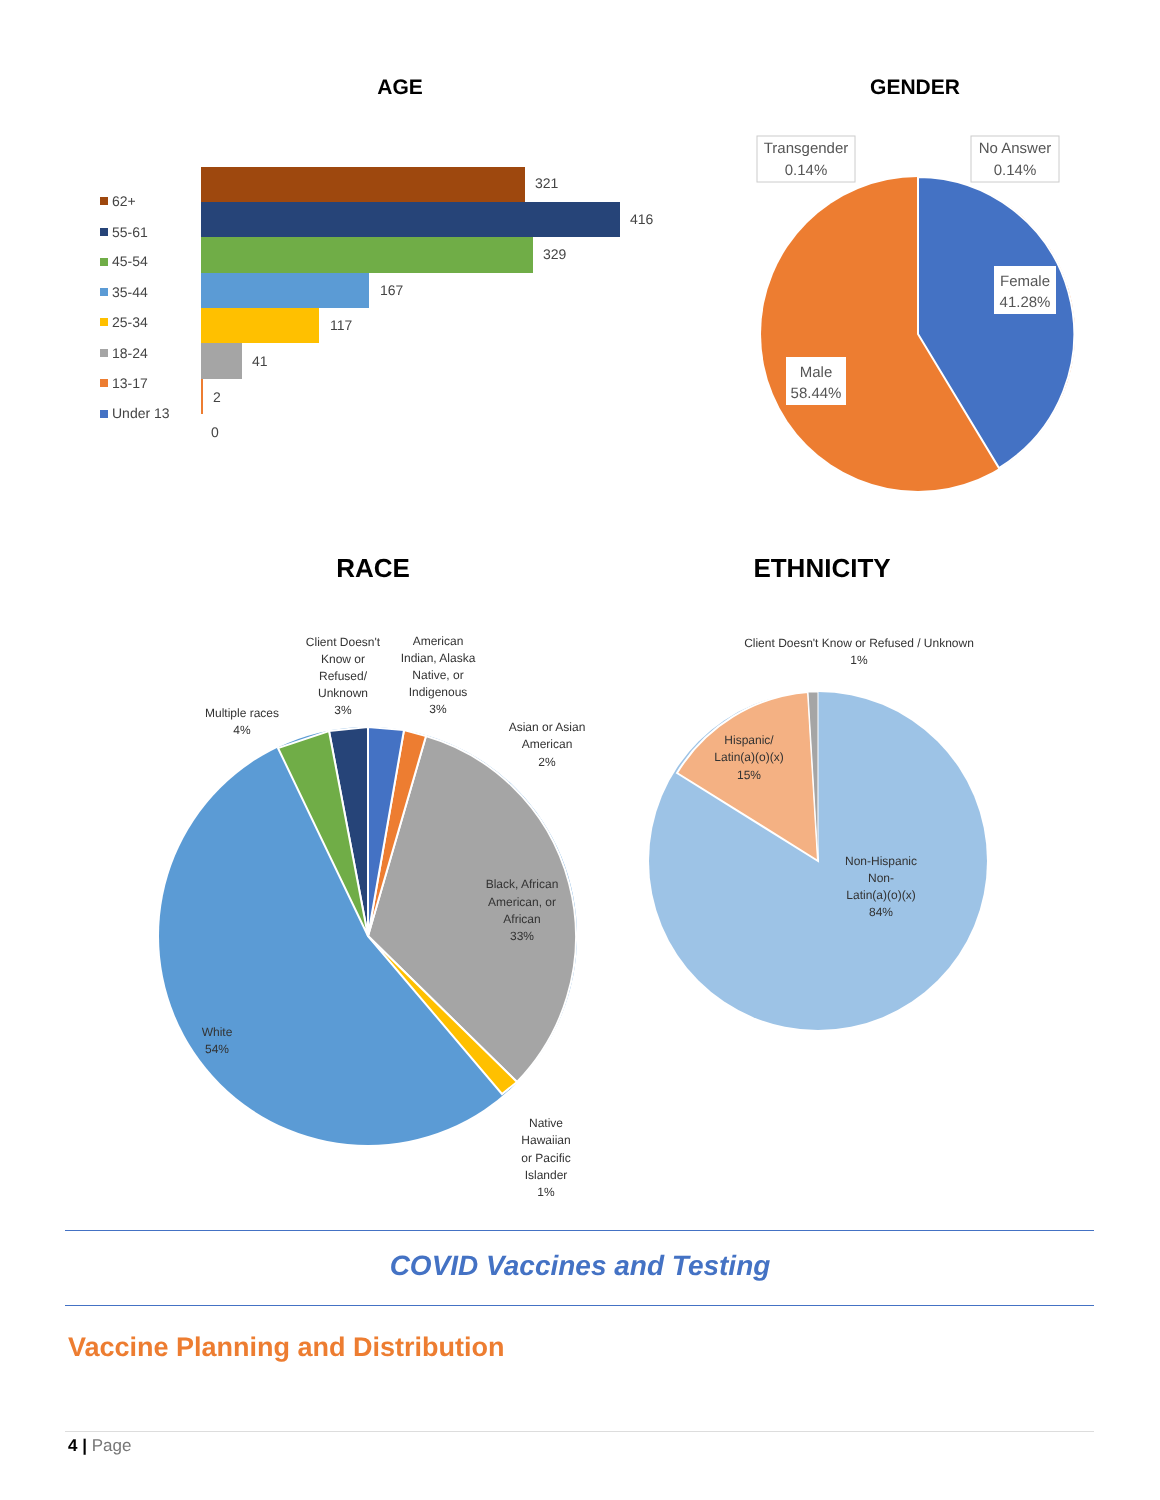AGE
62+
55-61
45-54
35-44
25-34
18-24
13-17
Under 13
321
416
329
167
117
41
2
0
GENDER
Transgender
0.14%
No Answer
0.14%
Female
41.28%
Male
58.44%
RACE
Client Doesn't
Know or
Refused/
Unknown
3%
American
Indian, Alaska
Native, or
Indigenous
3%
Multiple races
4%
Asian or Asian
American
2%
Black, African
American, or
African
33%
White
54%
Native
Hawaiian
or Pacific
Islander
1%
ETHNICITY
Client Doesn't Know or Refused / Unknown
1%
Hispanic/
Latin(a)(o)(x)
15%
Non-Hispanic
Non-
Latin(a)(o)(x)
84%
COVID Vaccines and Testing
Vaccine Planning and Distribution
4 | Page